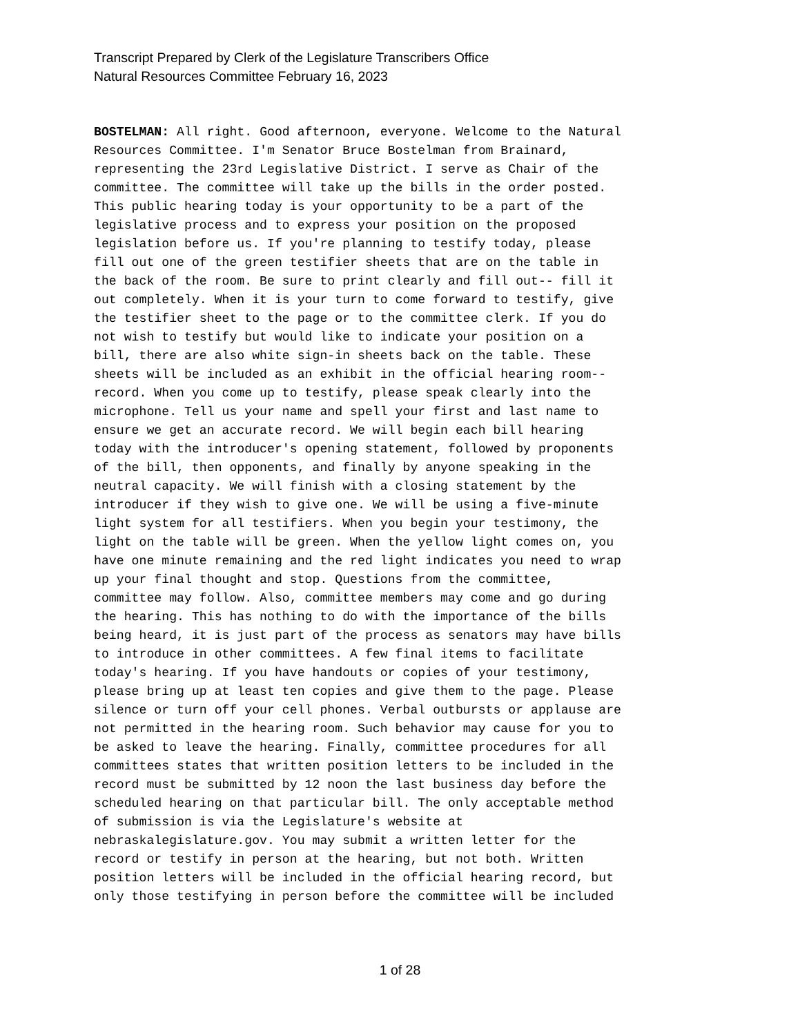Transcript Prepared by Clerk of the Legislature Transcribers Office
Natural Resources Committee February 16, 2023
BOSTELMAN: All right. Good afternoon, everyone. Welcome to the Natural Resources Committee. I'm Senator Bruce Bostelman from Brainard, representing the 23rd Legislative District. I serve as Chair of the committee. The committee will take up the bills in the order posted. This public hearing today is your opportunity to be a part of the legislative process and to express your position on the proposed legislation before us. If you're planning to testify today, please fill out one of the green testifier sheets that are on the table in the back of the room. Be sure to print clearly and fill out-- fill it out completely. When it is your turn to come forward to testify, give the testifier sheet to the page or to the committee clerk. If you do not wish to testify but would like to indicate your position on a bill, there are also white sign-in sheets back on the table. These sheets will be included as an exhibit in the official hearing room-- record. When you come up to testify, please speak clearly into the microphone. Tell us your name and spell your first and last name to ensure we get an accurate record. We will begin each bill hearing today with the introducer's opening statement, followed by proponents of the bill, then opponents, and finally by anyone speaking in the neutral capacity. We will finish with a closing statement by the introducer if they wish to give one. We will be using a five-minute light system for all testifiers. When you begin your testimony, the light on the table will be green. When the yellow light comes on, you have one minute remaining and the red light indicates you need to wrap up your final thought and stop. Questions from the committee, committee may follow. Also, committee members may come and go during the hearing. This has nothing to do with the importance of the bills being heard, it is just part of the process as senators may have bills to introduce in other committees. A few final items to facilitate today's hearing. If you have handouts or copies of your testimony, please bring up at least ten copies and give them to the page. Please silence or turn off your cell phones. Verbal outbursts or applause are not permitted in the hearing room. Such behavior may cause for you to be asked to leave the hearing. Finally, committee procedures for all committees states that written position letters to be included in the record must be submitted by 12 noon the last business day before the scheduled hearing on that particular bill. The only acceptable method of submission is via the Legislature's website at nebraskalegislature.gov. You may submit a written letter for the record or testify in person at the hearing, but not both. Written position letters will be included in the official hearing record, but only those testifying in person before the committee will be included
1 of 28